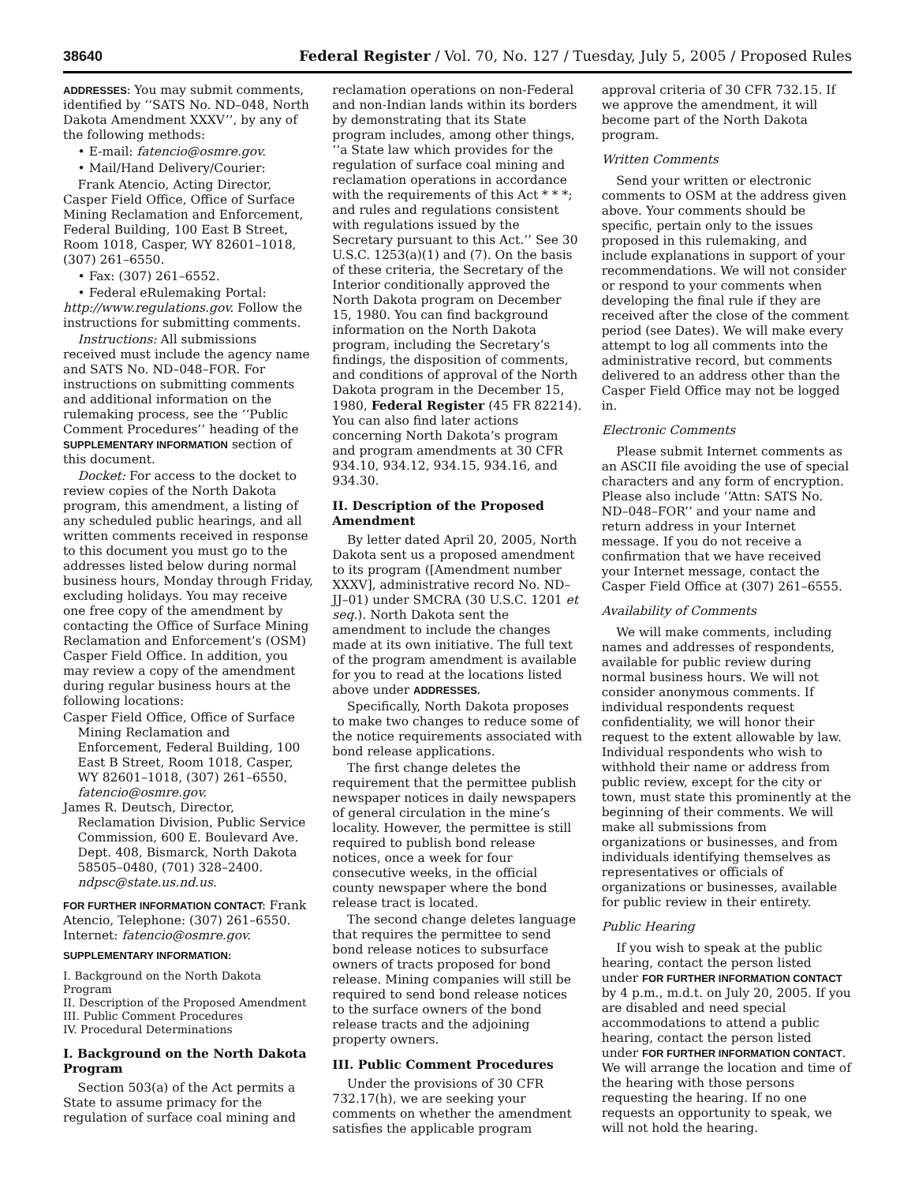38640 Federal Register / Vol. 70, No. 127 / Tuesday, July 5, 2005 / Proposed Rules
ADDRESSES: You may submit comments, identified by ‘‘SATS No. ND–048, North Dakota Amendment XXXV’’, by any of the following methods:
• E-mail: fatencio@osmre.gov.
• Mail/Hand Delivery/Courier:
Frank Atencio, Acting Director, Casper Field Office, Office of Surface Mining Reclamation and Enforcement, Federal Building, 100 East B Street, Room 1018, Casper, WY 82601–1018, (307) 261–6550.
• Fax: (307) 261–6552.
• Federal eRulemaking Portal: http://www.regulations.gov. Follow the instructions for submitting comments.
Instructions: All submissions received must include the agency name and SATS No. ND–048–FOR. For instructions on submitting comments and additional information on the rulemaking process, see the ‘‘Public Comment Procedures’’ heading of the SUPPLEMENTARY INFORMATION section of this document.
Docket: For access to the docket to review copies of the North Dakota program, this amendment, a listing of any scheduled public hearings, and all written comments received in response to this document you must go to the addresses listed below during normal business hours, Monday through Friday, excluding holidays. You may receive one free copy of the amendment by contacting the Office of Surface Mining Reclamation and Enforcement’s (OSM) Casper Field Office. In addition, you may review a copy of the amendment during regular business hours at the following locations:
Casper Field Office, Office of Surface Mining Reclamation and Enforcement, Federal Building, 100 East B Street, Room 1018, Casper, WY 82601–1018, (307) 261–6550, fatencio@osmre.gov.
James R. Deutsch, Director, Reclamation Division, Public Service Commission, 600 E. Boulevard Ave. Dept. 408, Bismarck, North Dakota 58505–0480, (701) 328–2400. ndpsc@state.us.nd.us.
FOR FURTHER INFORMATION CONTACT: Frank Atencio, Telephone: (307) 261–6550. Internet: fatencio@osmre.gov.
SUPPLEMENTARY INFORMATION:
I. Background on the North Dakota Program
II. Description of the Proposed Amendment
III. Public Comment Procedures
IV. Procedural Determinations
I. Background on the North Dakota Program
Section 503(a) of the Act permits a State to assume primacy for the regulation of surface coal mining and reclamation operations on non-Federal and non-Indian lands within its borders by demonstrating that its State program includes, among other things, ‘‘a State law which provides for the regulation of surface coal mining and reclamation operations in accordance with the requirements of this Act * * *; and rules and regulations consistent with regulations issued by the Secretary pursuant to this Act.’’ See 30 U.S.C. 1253(a)(1) and (7). On the basis of these criteria, the Secretary of the Interior conditionally approved the North Dakota program on December 15, 1980. You can find background information on the North Dakota program, including the Secretary’s findings, the disposition of comments, and conditions of approval of the North Dakota program in the December 15, 1980, Federal Register (45 FR 82214). You can also find later actions concerning North Dakota’s program and program amendments at 30 CFR 934.10, 934.12, 934.15, 934.16, and 934.30.
II. Description of the Proposed Amendment
By letter dated April 20, 2005, North Dakota sent us a proposed amendment to its program ([Amendment number XXXV], administrative record No. ND–JJ–01) under SMCRA (30 U.S.C. 1201 et seq.). North Dakota sent the amendment to include the changes made at its own initiative. The full text of the program amendment is available for you to read at the locations listed above under ADDRESSES.
Specifically, North Dakota proposes to make two changes to reduce some of the notice requirements associated with bond release applications.
The first change deletes the requirement that the permittee publish newspaper notices in daily newspapers of general circulation in the mine’s locality. However, the permittee is still required to publish bond release notices, once a week for four consecutive weeks, in the official county newspaper where the bond release tract is located.
The second change deletes language that requires the permittee to send bond release notices to subsurface owners of tracts proposed for bond release. Mining companies will still be required to send bond release notices to the surface owners of the bond release tracts and the adjoining property owners.
III. Public Comment Procedures
Under the provisions of 30 CFR 732.17(h), we are seeking your comments on whether the amendment satisfies the applicable program approval criteria of 30 CFR 732.15. If we approve the amendment, it will become part of the North Dakota program.
Written Comments
Send your written or electronic comments to OSM at the address given above. Your comments should be specific, pertain only to the issues proposed in this rulemaking, and include explanations in support of your recommendations. We will not consider or respond to your comments when developing the final rule if they are received after the close of the comment period (see Dates). We will make every attempt to log all comments into the administrative record, but comments delivered to an address other than the Casper Field Office may not be logged in.
Electronic Comments
Please submit Internet comments as an ASCII file avoiding the use of special characters and any form of encryption. Please also include ‘‘Attn: SATS No. ND–048–FOR’’ and your name and return address in your Internet message. If you do not receive a confirmation that we have received your Internet message, contact the Casper Field Office at (307) 261–6555.
Availability of Comments
We will make comments, including names and addresses of respondents, available for public review during normal business hours. We will not consider anonymous comments. If individual respondents request confidentiality, we will honor their request to the extent allowable by law. Individual respondents who wish to withhold their name or address from public review, except for the city or town, must state this prominently at the beginning of their comments. We will make all submissions from organizations or businesses, and from individuals identifying themselves as representatives or officials of organizations or businesses, available for public review in their entirety.
Public Hearing
If you wish to speak at the public hearing, contact the person listed under FOR FURTHER INFORMATION CONTACT by 4 p.m., m.d.t. on July 20, 2005. If you are disabled and need special accommodations to attend a public hearing, contact the person listed under FOR FURTHER INFORMATION CONTACT. We will arrange the location and time of the hearing with those persons requesting the hearing. If no one requests an opportunity to speak, we will not hold the hearing.